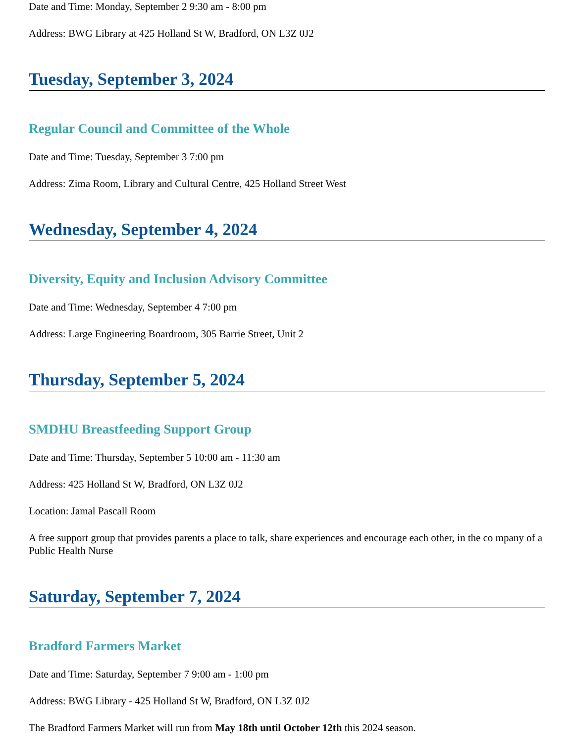Date and Time: Monday, September 2 9:30 am - 8:00 pm
Address: BWG Library at 425 Holland St W, Bradford, ON L3Z 0J2
Tuesday, September 3, 2024
Regular Council and Committee of the Whole
Date and Time: Tuesday, September 3 7:00 pm
Address: Zima Room, Library and Cultural Centre, 425 Holland Street West
Wednesday, September 4, 2024
Diversity, Equity and Inclusion Advisory Committee
Date and Time: Wednesday, September 4 7:00 pm
Address: Large Engineering Boardroom, 305 Barrie Street, Unit 2
Thursday, September 5, 2024
SMDHU Breastfeeding Support Group
Date and Time: Thursday, September 5 10:00 am - 11:30 am
Address: 425 Holland St W, Bradford, ON L3Z 0J2
Location: Jamal Pascall Room
A free support group that provides parents a place to talk, share experiences and encourage each other, in the co mpany of a Public Health Nurse
Saturday, September 7, 2024
Bradford Farmers Market
Date and Time: Saturday, September 7 9:00 am - 1:00 pm
Address: BWG Library - 425 Holland St W, Bradford, ON L3Z 0J2
The Bradford Farmers Market will run from May 18th until October 12th this 2024 season.